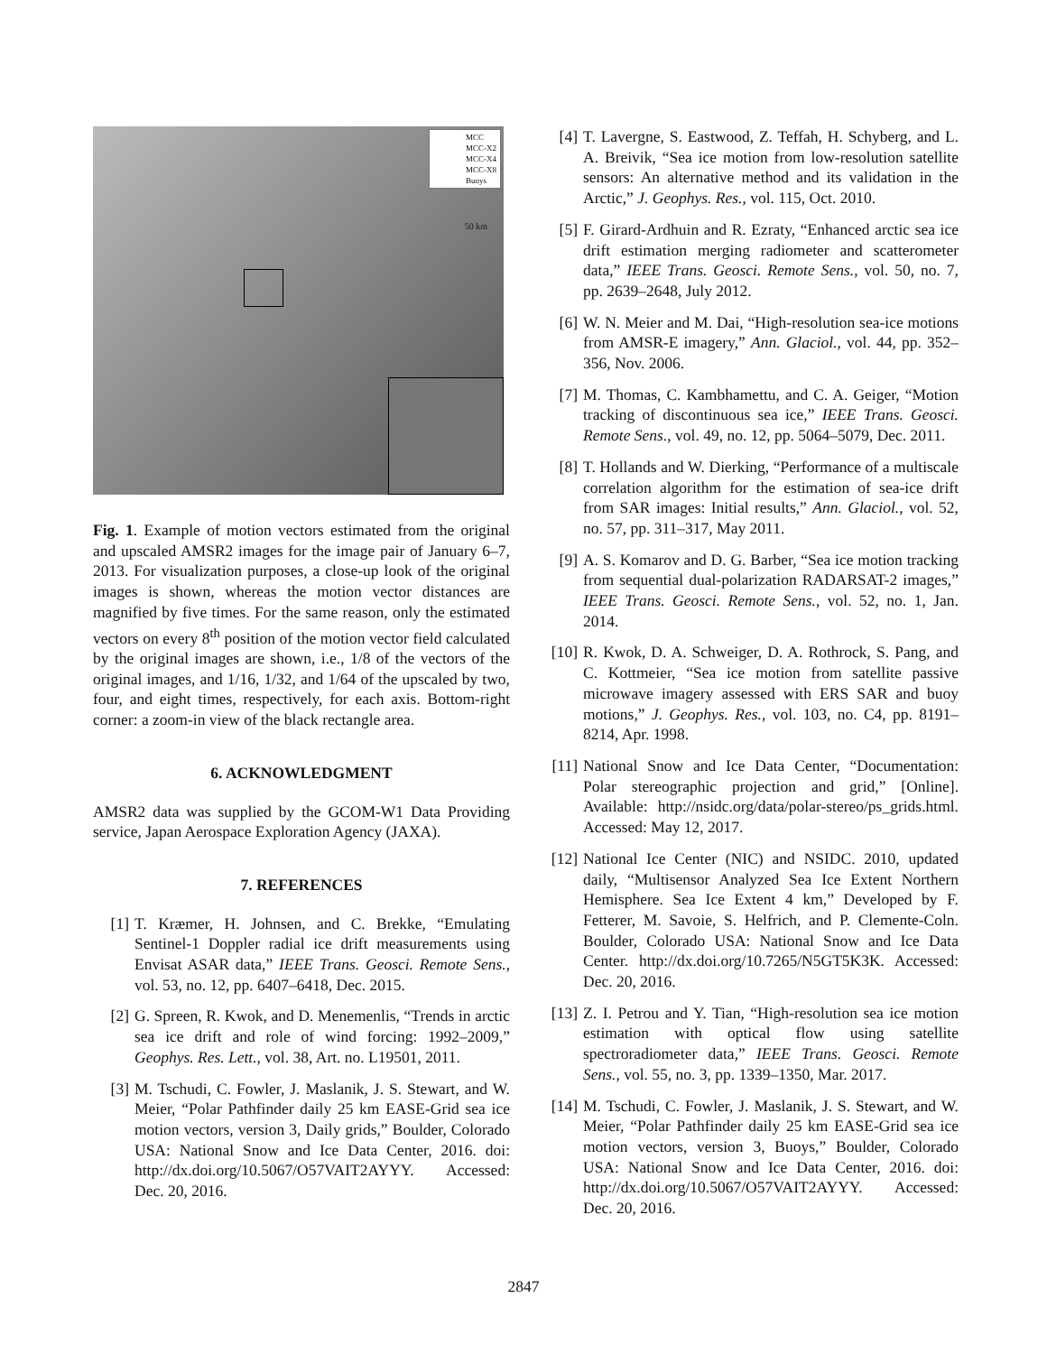MCC
MCC-X2
MCC-X4
MCC-X8
Buoys
50 km
Fig. 1. Example of motion vectors estimated from the original and upscaled AMSR2 images for the image pair of January 6–7, 2013. For visualization purposes, a close-up look of the original images is shown, whereas the motion vector distances are magnified by five times. For the same reason, only the estimated vectors on every 8<sup>th</sup> position of the motion vector field calculated by the original images are shown, i.e., 1/8 of the vectors of the original images, and 1/16, 1/32, and 1/64 of the upscaled by two, four, and eight times, respectively, for each axis. Bottom-right corner: a zoom-in view of the black rectangle area.
6. ACKNOWLEDGMENT
AMSR2 data was supplied by the GCOM-W1 Data Providing service, Japan Aerospace Exploration Agency (JAXA).
7. REFERENCES
[1] T. Kræmer, H. Johnsen, and C. Brekke, “Emulating Sentinel-1 Doppler radial ice drift measurements using Envisat ASAR data,” IEEE Trans. Geosci. Remote Sens., vol. 53, no. 12, pp. 6407–6418, Dec. 2015.
[2] G. Spreen, R. Kwok, and D. Menemenlis, “Trends in arctic sea ice drift and role of wind forcing: 1992–2009,” Geophys. Res. Lett., vol. 38, Art. no. L19501, 2011.
[3] M. Tschudi, C. Fowler, J. Maslanik, J. S. Stewart, and W. Meier, “Polar Pathfinder daily 25 km EASE-Grid sea ice motion vectors, version 3, Daily grids,” Boulder, Colorado USA: National Snow and Ice Data Center, 2016. doi: http://dx.doi.org/10.5067/O57VAIT2AYYY. Accessed: Dec. 20, 2016.
[4] T. Lavergne, S. Eastwood, Z. Teffah, H. Schyberg, and L. A. Breivik, “Sea ice motion from low-resolution satellite sensors: An alternative method and its validation in the Arctic,” J. Geophys. Res., vol. 115, Oct. 2010.
[5] F. Girard-Ardhuin and R. Ezraty, “Enhanced arctic sea ice drift estimation merging radiometer and scatterometer data,” IEEE Trans. Geosci. Remote Sens., vol. 50, no. 7, pp. 2639–2648, July 2012.
[6] W. N. Meier and M. Dai, “High-resolution sea-ice motions from AMSR-E imagery,” Ann. Glaciol., vol. 44, pp. 352–356, Nov. 2006.
[7] M. Thomas, C. Kambhamettu, and C. A. Geiger, “Motion tracking of discontinuous sea ice,” IEEE Trans. Geosci. Remote Sens., vol. 49, no. 12, pp. 5064–5079, Dec. 2011.
[8] T. Hollands and W. Dierking, “Performance of a multiscale correlation algorithm for the estimation of sea-ice drift from SAR images: Initial results,” Ann. Glaciol., vol. 52, no. 57, pp. 311–317, May 2011.
[9] A. S. Komarov and D. G. Barber, “Sea ice motion tracking from sequential dual-polarization RADARSAT-2 images,” IEEE Trans. Geosci. Remote Sens., vol. 52, no. 1, Jan. 2014.
[10] R. Kwok, D. A. Schweiger, D. A. Rothrock, S. Pang, and C. Kottmeier, “Sea ice motion from satellite passive microwave imagery assessed with ERS SAR and buoy motions,” J. Geophys. Res., vol. 103, no. C4, pp. 8191–8214, Apr. 1998.
[11] National Snow and Ice Data Center, “Documentation: Polar stereographic projection and grid,” [Online]. Available: http://nsidc.org/data/polar-stereo/ps_grids.html. Accessed: May 12, 2017.
[12] National Ice Center (NIC) and NSIDC. 2010, updated daily, “Multisensor Analyzed Sea Ice Extent Northern Hemisphere. Sea Ice Extent 4 km,” Developed by F. Fetterer, M. Savoie, S. Helfrich, and P. Clemente-Coln. Boulder, Colorado USA: National Snow and Ice Data Center. http://dx.doi.org/10.7265/N5GT5K3K. Accessed: Dec. 20, 2016.
[13] Z. I. Petrou and Y. Tian, “High-resolution sea ice motion estimation with optical flow using satellite spectroradiometer data,” IEEE Trans. Geosci. Remote Sens., vol. 55, no. 3, pp. 1339–1350, Mar. 2017.
[14] M. Tschudi, C. Fowler, J. Maslanik, J. S. Stewart, and W. Meier, “Polar Pathfinder daily 25 km EASE-Grid sea ice motion vectors, version 3, Buoys,” Boulder, Colorado USA: National Snow and Ice Data Center, 2016. doi: http://dx.doi.org/10.5067/O57VAIT2AYYY. Accessed: Dec. 20, 2016.
2847